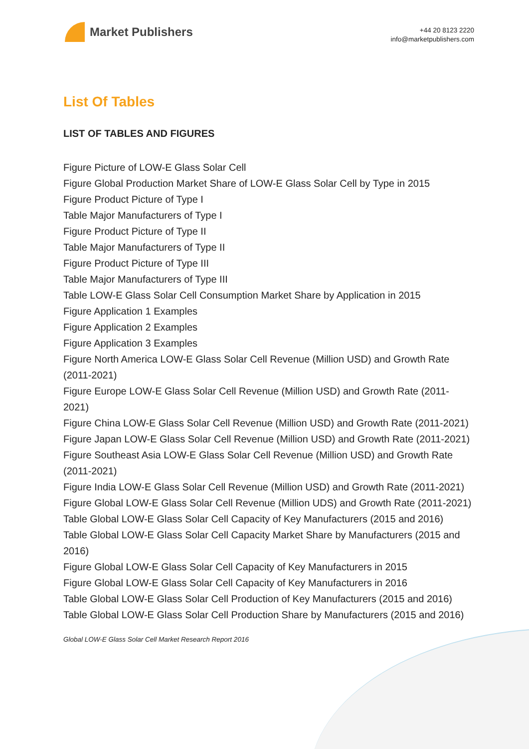Market Publishers
+44 20 8123 2220
info@marketpublishers.com
List Of Tables
LIST OF TABLES AND FIGURES
Figure Picture of LOW-E Glass Solar Cell
Figure Global Production Market Share of LOW-E Glass Solar Cell by Type in 2015
Figure Product Picture of Type I
Table Major Manufacturers of Type I
Figure Product Picture of Type II
Table Major Manufacturers of Type II
Figure Product Picture of Type III
Table Major Manufacturers of Type III
Table LOW-E Glass Solar Cell Consumption Market Share by Application in 2015
Figure Application 1 Examples
Figure Application 2 Examples
Figure Application 3 Examples
Figure North America LOW-E Glass Solar Cell Revenue (Million USD) and Growth Rate (2011-2021)
Figure Europe LOW-E Glass Solar Cell Revenue (Million USD) and Growth Rate (2011-2021)
Figure China LOW-E Glass Solar Cell Revenue (Million USD) and Growth Rate (2011-2021)
Figure Japan LOW-E Glass Solar Cell Revenue (Million USD) and Growth Rate (2011-2021)
Figure Southeast Asia LOW-E Glass Solar Cell Revenue (Million USD) and Growth Rate (2011-2021)
Figure India LOW-E Glass Solar Cell Revenue (Million USD) and Growth Rate (2011-2021)
Figure Global LOW-E Glass Solar Cell Revenue (Million UDS) and Growth Rate (2011-2021)
Table Global LOW-E Glass Solar Cell Capacity of Key Manufacturers (2015 and 2016)
Table Global LOW-E Glass Solar Cell Capacity Market Share by Manufacturers (2015 and 2016)
Figure Global LOW-E Glass Solar Cell Capacity of Key Manufacturers in 2015
Figure Global LOW-E Glass Solar Cell Capacity of Key Manufacturers in 2016
Table Global LOW-E Glass Solar Cell Production of Key Manufacturers (2015 and 2016)
Table Global LOW-E Glass Solar Cell Production Share by Manufacturers (2015 and 2016)
Global LOW-E Glass Solar Cell Market Research Report 2016